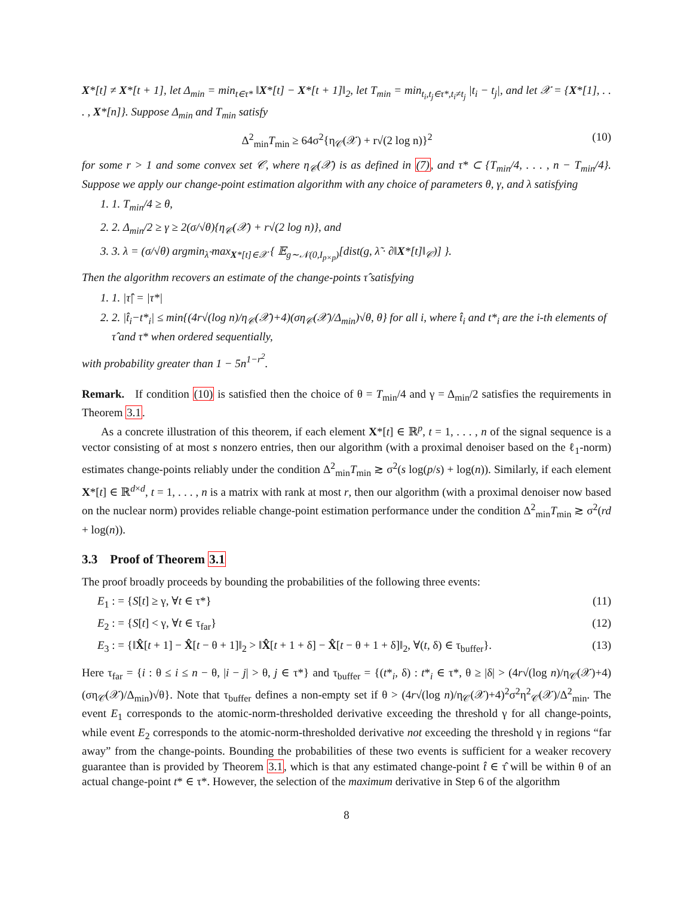X*[t] ≠ X*[t + 1], let Δ<sub>min</sub> = min<sub>t∈τ*</sub> ‖X*[t] − X*[t + 1]‖<sub>2</sub>, let T<sub>min</sub> = min<sub>t<sub>i</sub>,t<sub>j</sub>∈τ*,t<sub>i</sub>≠t<sub>j</sub></sub> |t<sub>i</sub> − t<sub>j</sub>|, and let 𝒳 = {X*[1], . . . , X*[n]}. Suppose Δ<sub>min</sub> and T<sub>min</sub> satisfy
Δ<sup>2</sup><sub>min</sub>T<sub>min</sub> ≥ 64σ<sup>2</sup>{η<sub>𝒞</sub>(𝒳) + r√(2 log n)}<sup>2</sup> (10)
for some r > 1 and some convex set 𝒞, where η<sub>𝒞</sub>(𝒳) is as defined in (7), and τ* ⊂ {T<sub>min</sub>/4, . . . , n − T<sub>min</sub>/4}. Suppose we apply our change-point estimation algorithm with any choice of parameters θ, γ, and λ satisfying
1. 1. T<sub>min</sub>/4 ≥ θ,
2. 2. Δ<sub>min</sub>/2 ≥ γ ≥ 2(σ/√θ){η<sub>𝒞</sub>(𝒳) + r√(2 log n)}, and
3. 3. λ = (σ/√θ) argmin<sub>λ̃</sub> max<sub>X*[t]∈𝒳</sub> { 𝔼<sub>g∼𝒩(0,I<sub>p×p</sub>)</sub>[dist(g, λ̃ · ∂‖X*[t]‖<sub>𝒞</sub>)] }.
Then the algorithm recovers an estimate of the change-points τ̂ satisfying
1. 1. |τ̂| = |τ*|
2. 2. |t̂<sub>i</sub>−t*<sub>i</sub>| ≤ min{(4r√(log n)/η<sub>𝒞</sub>(𝒳)+4)(ση<sub>𝒞</sub>(𝒳)/Δ<sub>min</sub>)√θ, θ} for all i, where t̂<sub>i</sub> and t*<sub>i</sub> are the i-th elements of τ̂ and τ* when ordered sequentially,
with probability greater than 1 − 5n<sup>1−r<sup>2</sup></sup>.
Remark. If condition (10) is satisfied then the choice of θ = T<sub>min</sub>/4 and γ = Δ<sub>min</sub>/2 satisfies the requirements in Theorem 3.1.
As a concrete illustration of this theorem, if each element X*[t] ∈ ℝ<sup>p</sup>, t = 1, . . . , n of the signal sequence is a vector consisting of at most s nonzero entries, then our algorithm (with a proximal denoiser based on the ℓ<sub>1</sub>-norm) estimates change-points reliably under the condition Δ<sup>2</sup><sub>min</sub>T<sub>min</sub> ≳ σ<sup>2</sup>(s log(p/s) + log(n)). Similarly, if each element X*[t] ∈ ℝ<sup>d×d</sup>, t = 1, . . . , n is a matrix with rank at most r, then our algorithm (with a proximal denoiser now based on the nuclear norm) provides reliable change-point estimation performance under the condition Δ<sup>2</sup><sub>min</sub>T<sub>min</sub> ≳ σ<sup>2</sup>(rd + log(n)).
3.3 Proof of Theorem 3.1
The proof broadly proceeds by bounding the probabilities of the following three events:
E<sub>1</sub> : = {S[t] ≥ γ, ∀t ∈ τ*} (11)
E<sub>2</sub> : = {S[t] < γ, ∀t ∈ τ<sub>far</sub>} (12)
E<sub>3</sub> : = {‖X̂[t + 1] − X̂[t − θ + 1]‖<sub>2</sub> > ‖X̂[t + 1 + δ] − X̂[t − θ + 1 + δ]‖<sub>2</sub>, ∀(t, δ) ∈ τ<sub>buffer</sub>}. (13)
Here τ<sub>far</sub> = {i : θ ≤ i ≤ n − θ, |i − j| > θ, j ∈ τ*} and τ<sub>buffer</sub> = {(t*<sub>i</sub>, δ) : t*<sub>i</sub> ∈ τ*, θ ≥ |δ| > (4r√(log n)/η<sub>𝒞</sub>(𝒳)+4)(ση<sub>𝒞</sub>(𝒳)/Δ<sub>min</sub>)√θ}. Note that τ<sub>buffer</sub> defines a non-empty set if θ > (4r√(log n)/η<sub>𝒞</sub>(𝒳)+4)<sup>2</sup>σ<sup>2</sup>η<sup>2</sup><sub>𝒞</sub>(𝒳)/Δ<sup>2</sup><sub>min</sub>. The event E<sub>1</sub> corresponds to the atomic-norm-thresholded derivative exceeding the threshold γ for all change-points, while event E<sub>2</sub> corresponds to the atomic-norm-thresholded derivative not exceeding the threshold γ in regions “far away” from the change-points. Bounding the probabilities of these two events is sufficient for a weaker recovery guarantee than is provided by Theorem 3.1, which is that any estimated change-point t̂ ∈ τ̂ will be within θ of an actual change-point t* ∈ τ*. However, the selection of the maximum derivative in Step 6 of the algorithm
8